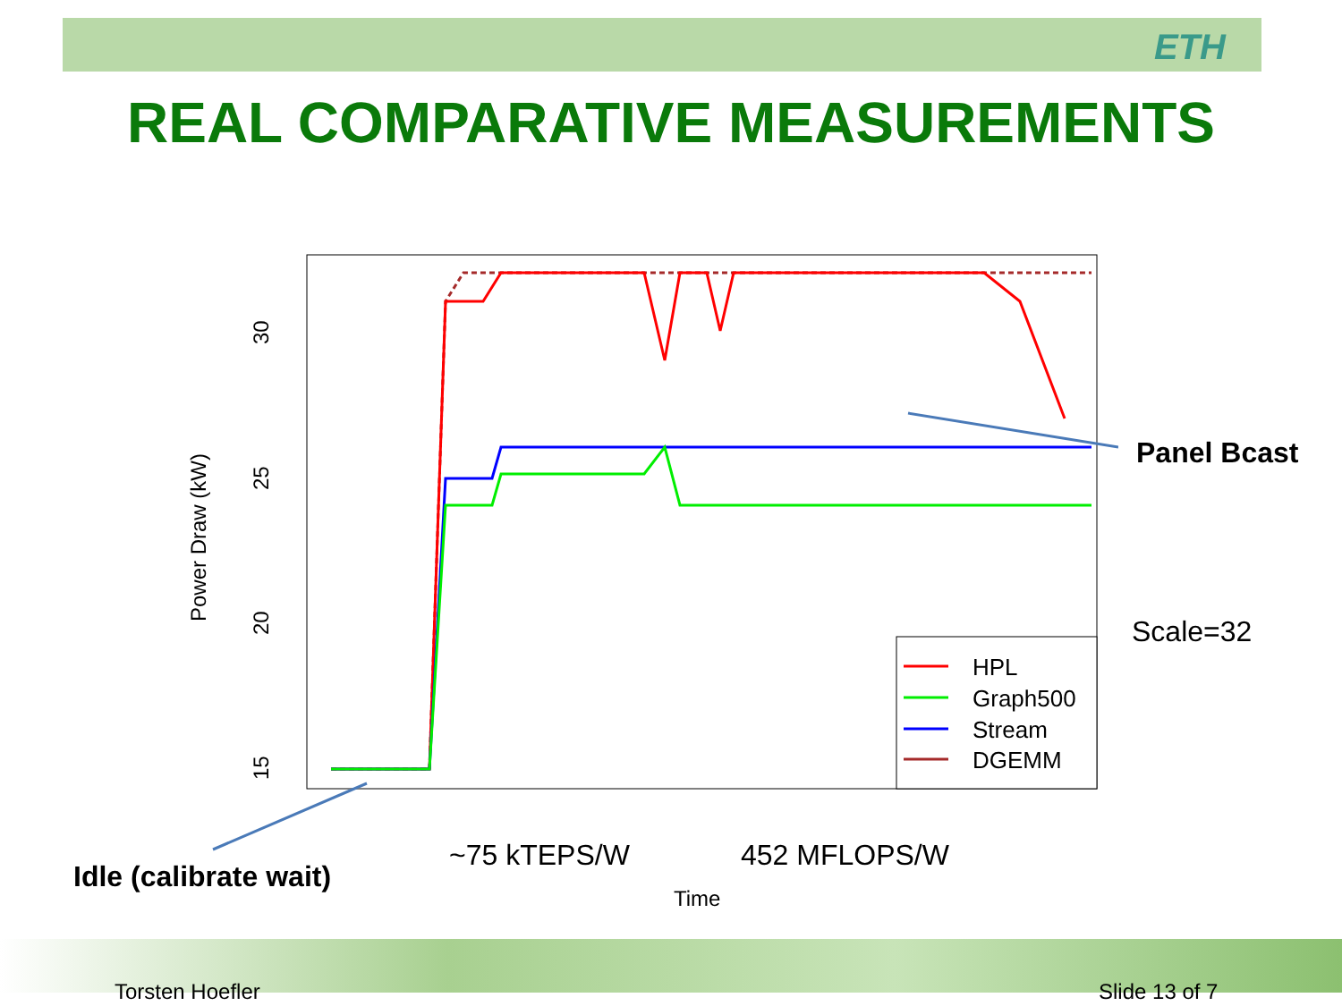ETH
REAL COMPARATIVE MEASUREMENTS
Power Draw (kW)
30
25
20
15
Time
HPL
Graph500
Stream
DGEMM
Panel Bcast
Scale=32
Idle (calibrate wait)
~75 kTEPS/W 452 MFLOPS/W
Torsten Hoefler Slide 13 of 7